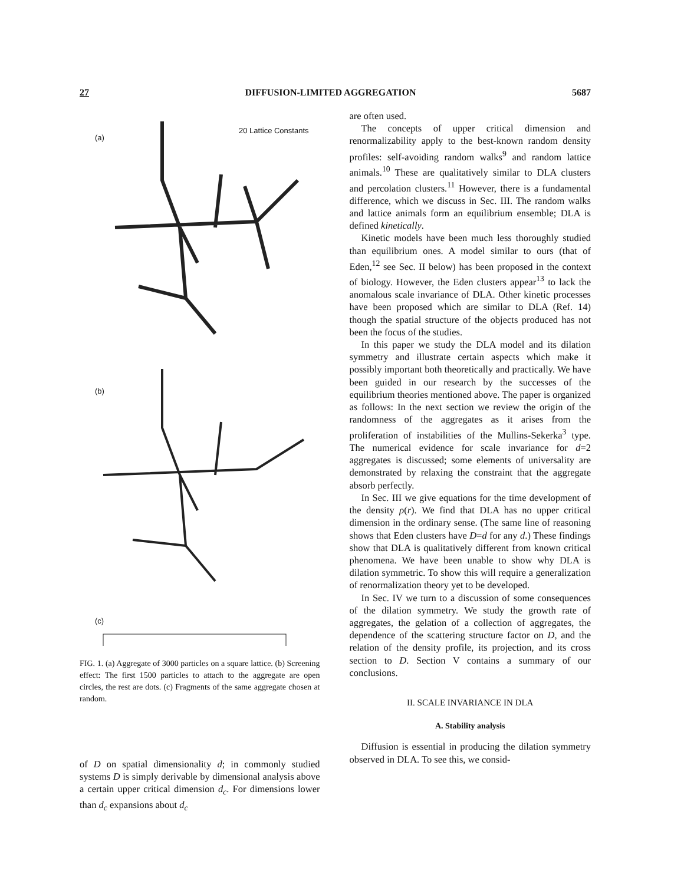27 DIFFUSION-LIMITED AGGREGATION 5687
(a)
20 Lattice Constants
(b)
(c)
FIG. 1. (a) Aggregate of 3000 particles on a square lattice. (b) Screening effect: The first 1500 particles to attach to the aggregate are open circles, the rest are dots. (c) Fragments of the same aggregate chosen at random.
of D on spatial dimensionality d; in commonly studied systems D is simply derivable by dimensional analysis above a certain upper critical dimension d<sub>c</sub>. For dimensions lower than d<sub>c</sub> expansions about d<sub>c</sub>
are often used.
The concepts of upper critical dimension and renormalizability apply to the best-known random density profiles: self-avoiding random walks<sup>9</sup> and random lattice animals.<sup>10</sup> These are qualitatively similar to DLA clusters and percolation clusters.<sup>11</sup> However, there is a fundamental difference, which we discuss in Sec. III. The random walks and lattice animals form an equilibrium ensemble; DLA is defined kinetically.
Kinetic models have been much less thoroughly studied than equilibrium ones. A model similar to ours (that of Eden,<sup>12</sup> see Sec. II below) has been proposed in the context of biology. However, the Eden clusters appear<sup>13</sup> to lack the anomalous scale invariance of DLA. Other kinetic processes have been proposed which are similar to DLA (Ref. 14) though the spatial structure of the objects produced has not been the focus of the studies.
In this paper we study the DLA model and its dilation symmetry and illustrate certain aspects which make it possibly important both theoretically and practically. We have been guided in our research by the successes of the equilibrium theories mentioned above. The paper is organized as follows: In the next section we review the origin of the randomness of the aggregates as it arises from the proliferation of instabilities of the Mullins-Sekerka<sup>3</sup> type. The numerical evidence for scale invariance for d=2 aggregates is discussed; some elements of universality are demonstrated by relaxing the constraint that the aggregate absorb perfectly.
In Sec. III we give equations for the time development of the density ρ(r). We find that DLA has no upper critical dimension in the ordinary sense. (The same line of reasoning shows that Eden clusters have D=d for any d.) These findings show that DLA is qualitatively different from known critical phenomena. We have been unable to show why DLA is dilation symmetric. To show this will require a generalization of renormalization theory yet to be developed.
In Sec. IV we turn to a discussion of some consequences of the dilation symmetry. We study the growth rate of aggregates, the gelation of a collection of aggregates, the dependence of the scattering structure factor on D, and the relation of the density profile, its projection, and its cross section to D. Section V contains a summary of our conclusions.
II. SCALE INVARIANCE IN DLA
A. Stability analysis
Diffusion is essential in producing the dilation symmetry observed in DLA. To see this, we consid-